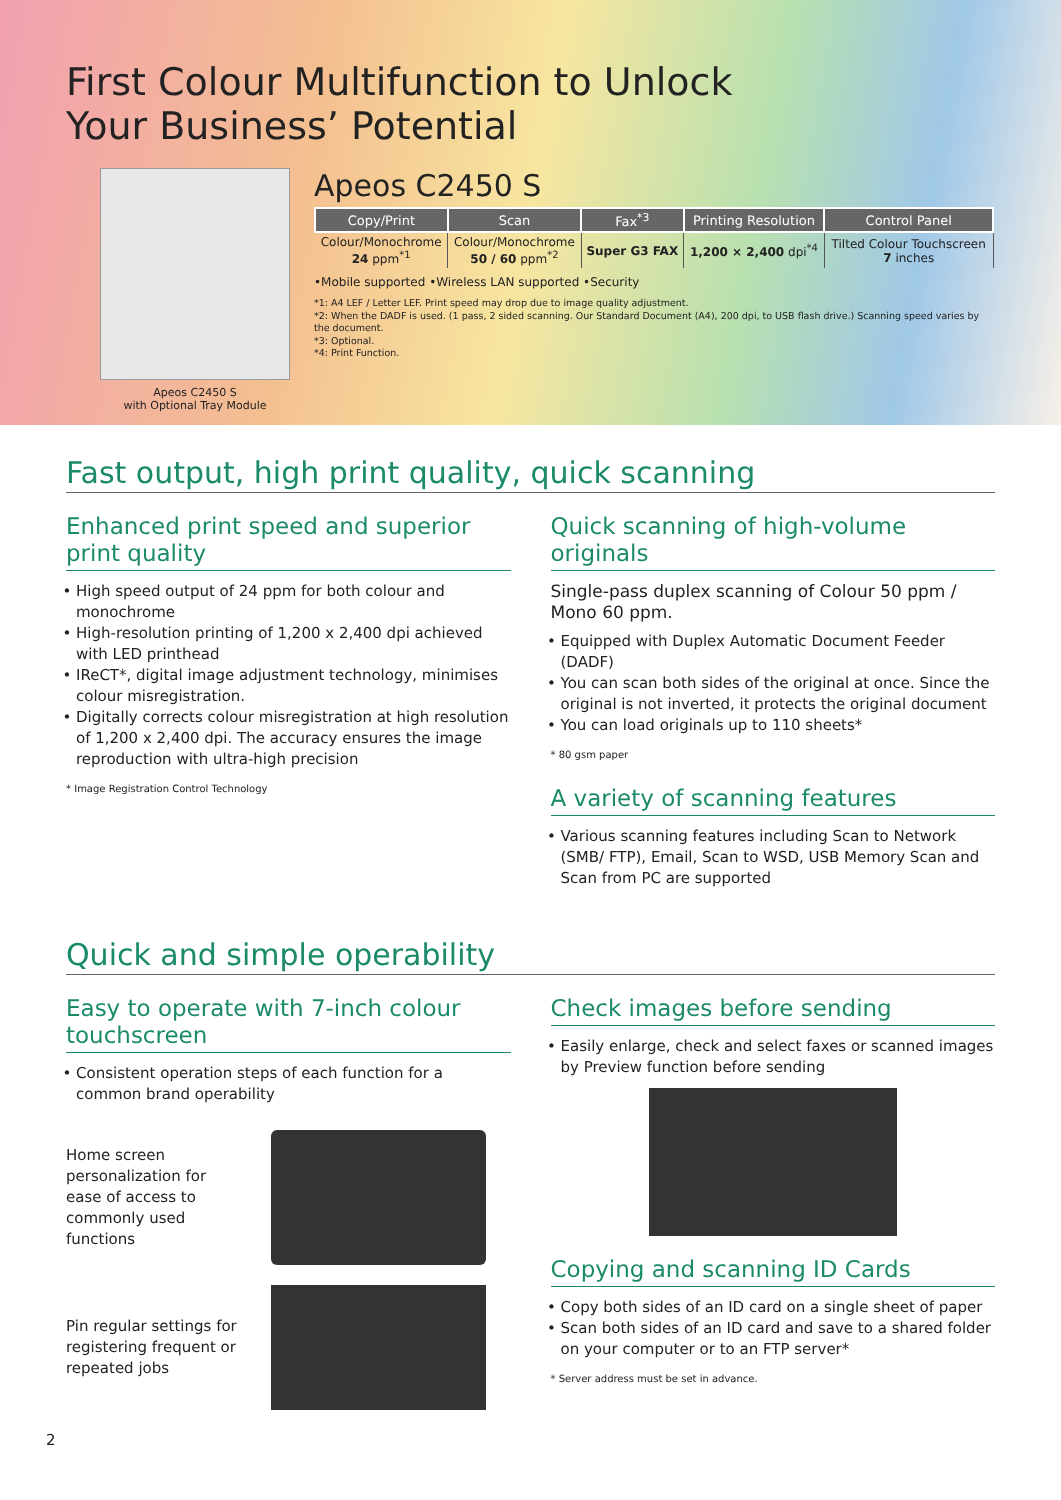First Colour Multifunction to Unlock
Your Business’ Potential
Apeos C2450 S
with Optional Tray Module
Apeos C2450 S
| Copy/Print | Scan | Fax<sup>*3</sup> | Printing Resolution | Control Panel |
| --- | --- | --- | --- | --- |
| Colour/Monochrome 24 ppm<sup>*1</sup> | Colour/Monochrome 50 / 60 ppm<sup>*2</sup> | Super G3 FAX | 1,200 × 2,400 dpi<sup>*4</sup> | Tilted Colour Touchscreen 7 inches |
•Mobile supported •Wireless LAN supported •Security
*1: A4 LEF / Letter LEF. Print speed may drop due to image quality adjustment.
*2: When the DADF is used. (1 pass, 2 sided scanning. Our Standard Document (A4), 200 dpi, to USB flash drive.) Scanning speed varies by the document.
*3: Optional.
*4: Print Function.
Fast output, high print quality, quick scanning
Enhanced print speed and superior print quality
High speed output of 24 ppm for both colour and monochrome
High-resolution printing of 1,200 x 2,400 dpi achieved with LED printhead
IReCT*, digital image adjustment technology, minimises colour misregistration.
Digitally corrects colour misregistration at high resolution of 1,200 x 2,400 dpi. The accuracy ensures the image reproduction with ultra-high precision
* Image Registration Control Technology
Quick scanning of high-volume originals
Single-pass duplex scanning of Colour 50 ppm / Mono 60 ppm.
Equipped with Duplex Automatic Document Feeder (DADF)
You can scan both sides of the original at once. Since the original is not inverted, it protects the original document
You can load originals up to 110 sheets*
* 80 gsm paper
A variety of scanning features
Various scanning features including Scan to Network (SMB/ FTP), Email, Scan to WSD, USB Memory Scan and Scan from PC are supported
Quick and simple operability
Easy to operate with 7-inch colour touchscreen
Consistent operation steps of each function for a common brand operability
Home screen personalization for ease of access to commonly used functions
Pin regular settings for registering frequent or repeated jobs
Check images before sending
Easily enlarge, check and select faxes or scanned images by Preview function before sending
Copying and scanning ID Cards
Copy both sides of an ID card on a single sheet of paper
Scan both sides of an ID card and save to a shared folder on your computer or to an FTP server*
* Server address must be set in advance.
2